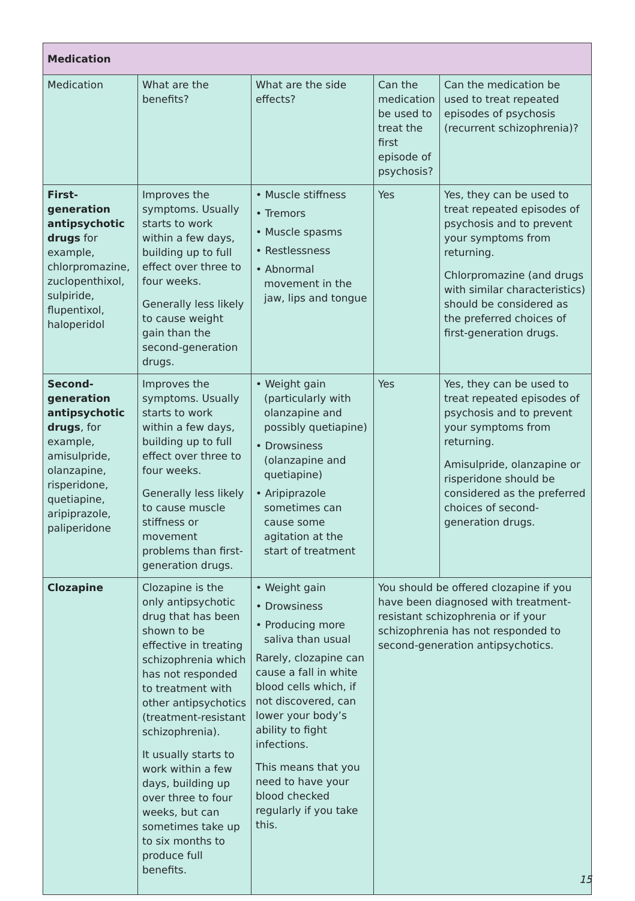| Medication | | | | |
| --- | --- | --- | --- | --- |
| Medication | What are the benefits? | What are the side effects? | Can the medication be used to treat the first episode of psychosis? | Can the medication be used to treat repeated episodes of psychosis (recurrent schizophrenia)? |
| First-generation antipsychotic drugs for example, chlorpromazine, zuclopenthixol, sulpiride, flupentixol, haloperidol | Improves the symptoms. Usually starts to work within a few days, building up to full effect over three to four weeks. Generally less likely to cause weight gain than the second-generation drugs. | • Muscle stiffness • Tremors • Muscle spasms • Restlessness • Abnormal movement in the jaw, lips and tongue | Yes | Yes, they can be used to treat repeated episodes of psychosis and to prevent your symptoms from returning. Chlorpromazine (and drugs with similar characteristics) should be considered as the preferred choices of first-generation drugs. |
| Second-generation antipsychotic drugs , for example, amisulpride, olanzapine, risperidone, quetiapine, aripiprazole, paliperidone | Improves the symptoms. Usually starts to work within a few days, building up to full effect over three to four weeks. Generally less likely to cause muscle stiffness or movement problems than first-generation drugs. | • Weight gain (particularly with olanzapine and possibly quetiapine) • Drowsiness (olanzapine and quetiapine) • Aripiprazole sometimes can cause some agitation at the start of treatment | Yes | Yes, they can be used to treat repeated episodes of psychosis and to prevent your symptoms from returning. Amisulpride, olanzapine or risperidone should be considered as the preferred choices of second-generation drugs. |
| Clozapine | Clozapine is the only antipsychotic drug that has been shown to be effective in treating schizophrenia which has not responded to treatment with other antipsychotics (treatment-resistant schizophrenia). It usually starts to work within a few days, building up over three to four weeks, but can sometimes take up to six months to produce full benefits. | • Weight gain • Drowsiness • Producing more saliva than usual Rarely, clozapine can cause a fall in white blood cells which, if not discovered, can lower your body’s ability to fight infections. This means that you need to have your blood checked regularly if you take this. | You should be offered clozapine if you have been diagnosed with treatment-resistant schizophrenia or if your schizophrenia has not responded to second-generation antipsychotics. | |
15